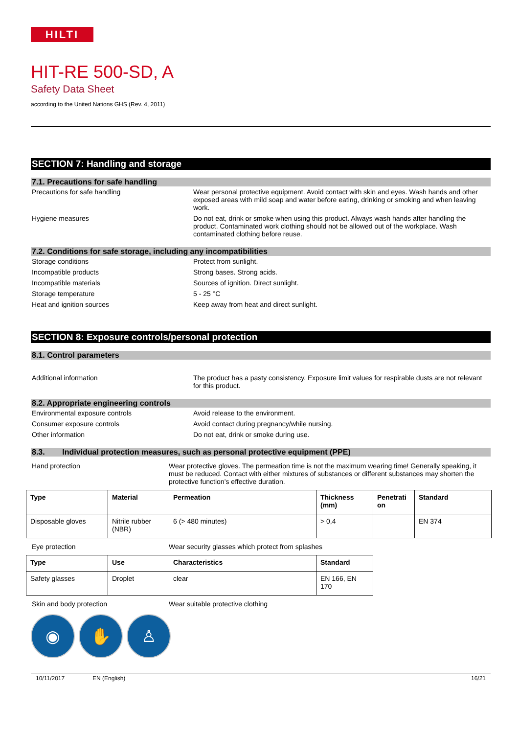HILTI
HIT-RE 500-SD, A
Safety Data Sheet
according to the United Nations GHS (Rev. 4, 2011)
SECTION 7: Handling and storage
7.1. Precautions for safe handling
Precautions for safe handling Wear personal protective equipment. Avoid contact with skin and eyes. Wash hands and other exposed areas with mild soap and water before eating, drinking or smoking and when leaving work.
Hygiene measures Do not eat, drink or smoke when using this product. Always wash hands after handling the product. Contaminated work clothing should not be allowed out of the workplace. Wash contaminated clothing before reuse.
7.2. Conditions for safe storage, including any incompatibilities
Storage conditions Protect from sunlight.
Incompatible products Strong bases. Strong acids.
Incompatible materials Sources of ignition. Direct sunlight.
Storage temperature 5 - 25 °C
Heat and ignition sources Keep away from heat and direct sunlight.
SECTION 8: Exposure controls/personal protection
8.1. Control parameters
Additional information The product has a pasty consistency. Exposure limit values for respirable dusts are not relevant for this product.
8.2. Appropriate engineering controls
Environmental exposure controls Avoid release to the environment.
Consumer exposure controls Avoid contact during pregnancy/while nursing.
Other information Do not eat, drink or smoke during use.
8.3. Individual protection measures, such as personal protective equipment (PPE)
Hand protection Wear protective gloves. The permeation time is not the maximum wearing time! Generally speaking, it must be reduced. Contact with either mixtures of substances or different substances may shorten the protective function’s effective duration.
| Type | Material | Permeation | Thickness (mm) | Penetrati on | Standard |
| --- | --- | --- | --- | --- | --- |
| Disposable gloves | Nitrile rubber (NBR) | 6 (> 480 minutes) | > 0,4 | | EN 374 |
Eye protection Wear security glasses which protect from splashes
| Type | Use | Characteristics | Standard |
| --- | --- | --- | --- |
| Safety glasses | Droplet | clear | EN 166, EN 170 |
Skin and body protection Wear suitable protective clothing
◉ ✋ ♙
10/11/2017 EN (English) 16/21